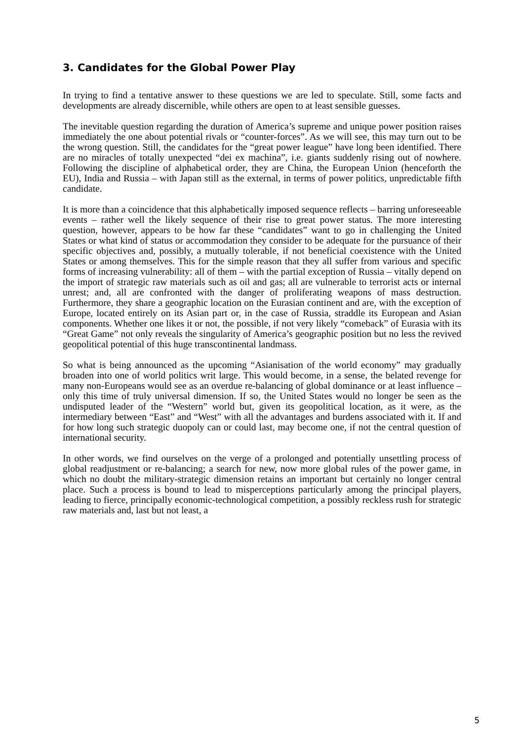3. Candidates for the Global Power Play
In trying to find a tentative answer to these questions we are led to speculate. Still, some facts and developments are already discernible, while others are open to at least sensible guesses.
The inevitable question regarding the duration of America’s supreme and unique power position raises immediately the one about potential rivals or “counter-forces”. As we will see, this may turn out to be the wrong question. Still, the candidates for the “great power league” have long been identified. There are no miracles of totally unexpected “dei ex machina”, i.e. giants suddenly rising out of nowhere. Following the discipline of alphabetical order, they are China, the European Union (henceforth the EU), India and Russia – with Japan still as the external, in terms of power politics, unpredictable fifth candidate.
It is more than a coincidence that this alphabetically imposed sequence reflects – barring unforeseeable events – rather well the likely sequence of their rise to great power status. The more interesting question, however, appears to be how far these “candidates” want to go in challenging the United States or what kind of status or accommodation they consider to be adequate for the pursuance of their specific objectives and, possibly, a mutually tolerable, if not beneficial coexistence with the United States or among themselves. This for the simple reason that they all suffer from various and specific forms of increasing vulnerability: all of them – with the partial exception of Russia – vitally depend on the import of strategic raw materials such as oil and gas; all are vulnerable to terrorist acts or internal unrest; and, all are confronted with the danger of proliferating weapons of mass destruction. Furthermore, they share a geographic location on the Eurasian continent and are, with the exception of Europe, located entirely on its Asian part or, in the case of Russia, straddle its European and Asian components. Whether one likes it or not, the possible, if not very likely “comeback” of Eurasia with its “Great Game” not only reveals the singularity of America’s geographic position but no less the revived geopolitical potential of this huge transcontinental landmass.
So what is being announced as the upcoming “Asianisation of the world economy” may gradually broaden into one of world politics writ large. This would become, in a sense, the belated revenge for many non-Europeans would see as an overdue re-balancing of global dominance or at least influence – only this time of truly universal dimension. If so, the United States would no longer be seen as the undisputed leader of the “Western” world but, given its geopolitical location, as it were, as the intermediary between “East” and “West” with all the advantages and burdens associated with it. If and for how long such strategic duopoly can or could last, may become one, if not the central question of international security.
In other words, we find ourselves on the verge of a prolonged and potentially unsettling process of global readjustment or re-balancing; a search for new, now more global rules of the power game, in which no doubt the military-strategic dimension retains an important but certainly no longer central place. Such a process is bound to lead to misperceptions particularly among the principal players, leading to fierce, principally economic-technological competition, a possibly reckless rush for strategic raw materials and, last but not least, a
5